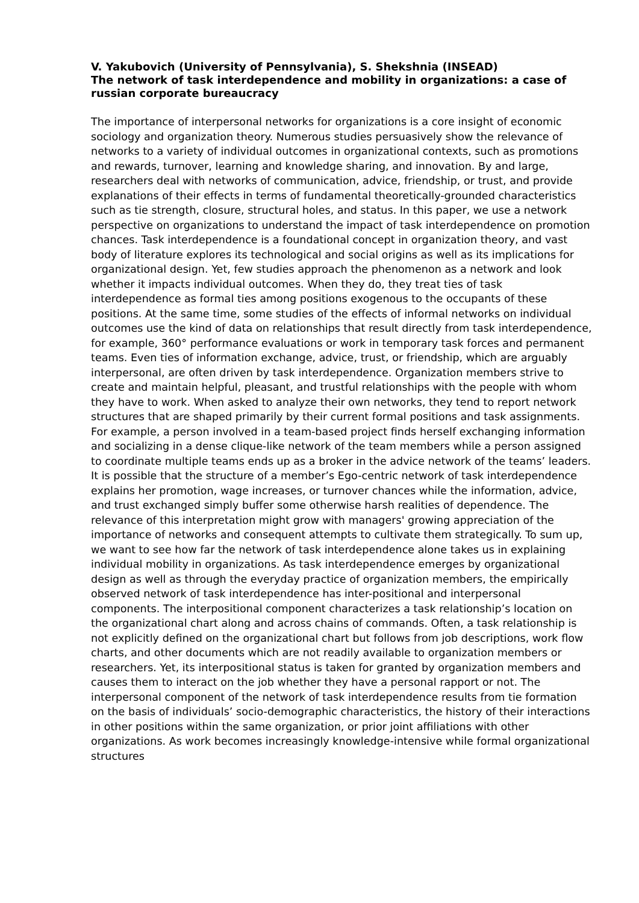V. Yakubovich (University of Pennsylvania), S. Shekshnia (INSEAD)
The network of task interdependence and mobility in organizations: a case of russian corporate bureaucracy
The importance of interpersonal networks for organizations is a core insight of economic sociology and organization theory. Numerous studies persuasively show the relevance of networks to a variety of individual outcomes in organizational contexts, such as promotions and rewards, turnover, learning and knowledge sharing, and innovation. By and large, researchers deal with networks of communication, advice, friendship, or trust, and provide explanations of their effects in terms of fundamental theoretically-grounded characteristics such as tie strength, closure, structural holes, and status. In this paper, we use a network perspective on organizations to understand the impact of task interdependence on promotion chances. Task interdependence is a foundational concept in organization theory, and vast body of literature explores its technological and social origins as well as its implications for organizational design. Yet, few studies approach the phenomenon as a network and look whether it impacts individual outcomes. When they do, they treat ties of task interdependence as formal ties among positions exogenous to the occupants of these positions. At the same time, some studies of the effects of informal networks on individual outcomes use the kind of data on relationships that result directly from task interdependence, for example, 360° performance evaluations or work in temporary task forces and permanent teams. Even ties of information exchange, advice, trust, or friendship, which are arguably interpersonal, are often driven by task interdependence. Organization members strive to create and maintain helpful, pleasant, and trustful relationships with the people with whom they have to work. When asked to analyze their own networks, they tend to report network structures that are shaped primarily by their current formal positions and task assignments. For example, a person involved in a team-based project finds herself exchanging information and socializing in a dense clique-like network of the team members while a person assigned to coordinate multiple teams ends up as a broker in the advice network of the teams’ leaders. It is possible that the structure of a member’s Ego-centric network of task interdependence explains her promotion, wage increases, or turnover chances while the information, advice, and trust exchanged simply buffer some otherwise harsh realities of dependence. The relevance of this interpretation might grow with managers' growing appreciation of the importance of networks and consequent attempts to cultivate them strategically. To sum up, we want to see how far the network of task interdependence alone takes us in explaining individual mobility in organizations. As task interdependence emerges by organizational design as well as through the everyday practice of organization members, the empirically observed network of task interdependence has inter-positional and interpersonal components. The interpositional component characterizes a task relationship’s location on the organizational chart along and across chains of commands. Often, a task relationship is not explicitly defined on the organizational chart but follows from job descriptions, work flow charts, and other documents which are not readily available to organization members or researchers. Yet, its interpositional status is taken for granted by organization members and causes them to interact on the job whether they have a personal rapport or not. The interpersonal component of the network of task interdependence results from tie formation on the basis of individuals’ socio-demographic characteristics, the history of their interactions in other positions within the same organization, or prior joint affiliations with other organizations. As work becomes increasingly knowledge-intensive while formal organizational structures